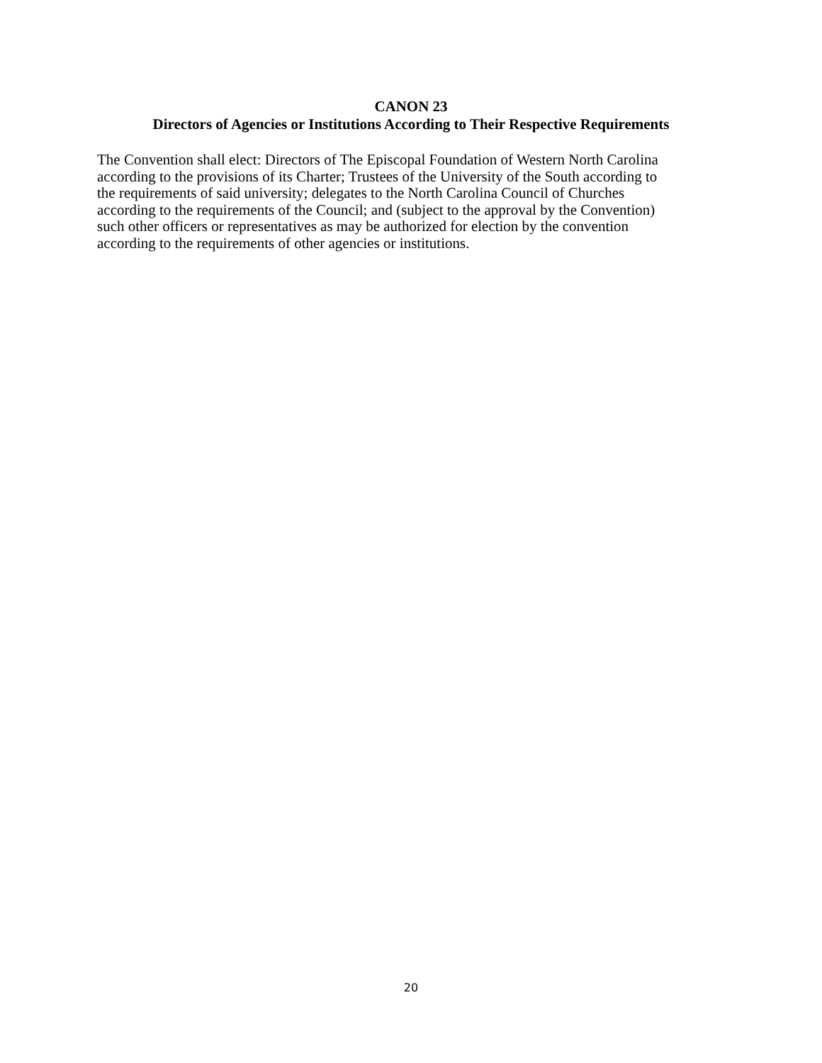CANON 23
Directors of Agencies or Institutions According to Their Respective Requirements
The Convention shall elect: Directors of The Episcopal Foundation of Western North Carolina
according to the provisions of its Charter; Trustees of the University of the South according to
the requirements of said university; delegates to the North Carolina Council of Churches
according to the requirements of the Council; and (subject to the approval by the Convention)
such other officers or representatives as may be authorized for election by the convention
according to the requirements of other agencies or institutions.
20